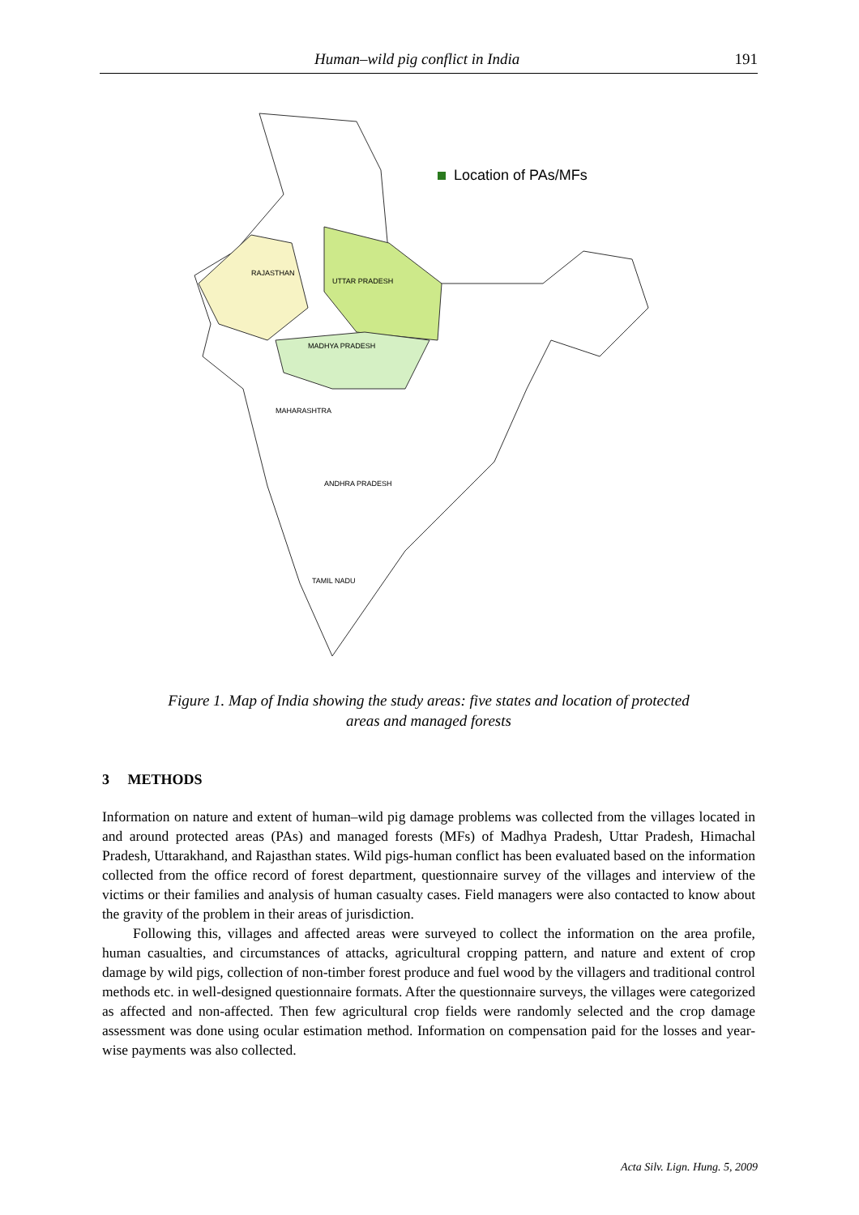Human–wild pig conflict in India 191
Location of PAs/MFs
RAJASTHAN
UTTAR PRADESH
MADHYA PRADESH
MAHARASHTRA
ANDHRA PRADESH
TAMIL NADU
Figure 1. Map of India showing the study areas: five states and location of protected
areas and managed forests
3 METHODS
Information on nature and extent of human–wild pig damage problems was collected from the villages located in and around protected areas (PAs) and managed forests (MFs) of Madhya Pradesh, Uttar Pradesh, Himachal Pradesh, Uttarakhand, and Rajasthan states. Wild pigs-human conflict has been evaluated based on the information collected from the office record of forest department, questionnaire survey of the villages and interview of the victims or their families and analysis of human casualty cases. Field managers were also contacted to know about the gravity of the problem in their areas of jurisdiction.
Following this, villages and affected areas were surveyed to collect the information on the area profile, human casualties, and circumstances of attacks, agricultural cropping pattern, and nature and extent of crop damage by wild pigs, collection of non-timber forest produce and fuel wood by the villagers and traditional control methods etc. in well-designed questionnaire formats. After the questionnaire surveys, the villages were categorized as affected and non-affected. Then few agricultural crop fields were randomly selected and the crop damage assessment was done using ocular estimation method. Information on compensation paid for the losses and year-wise payments was also collected.
Acta Silv. Lign. Hung. 5, 2009